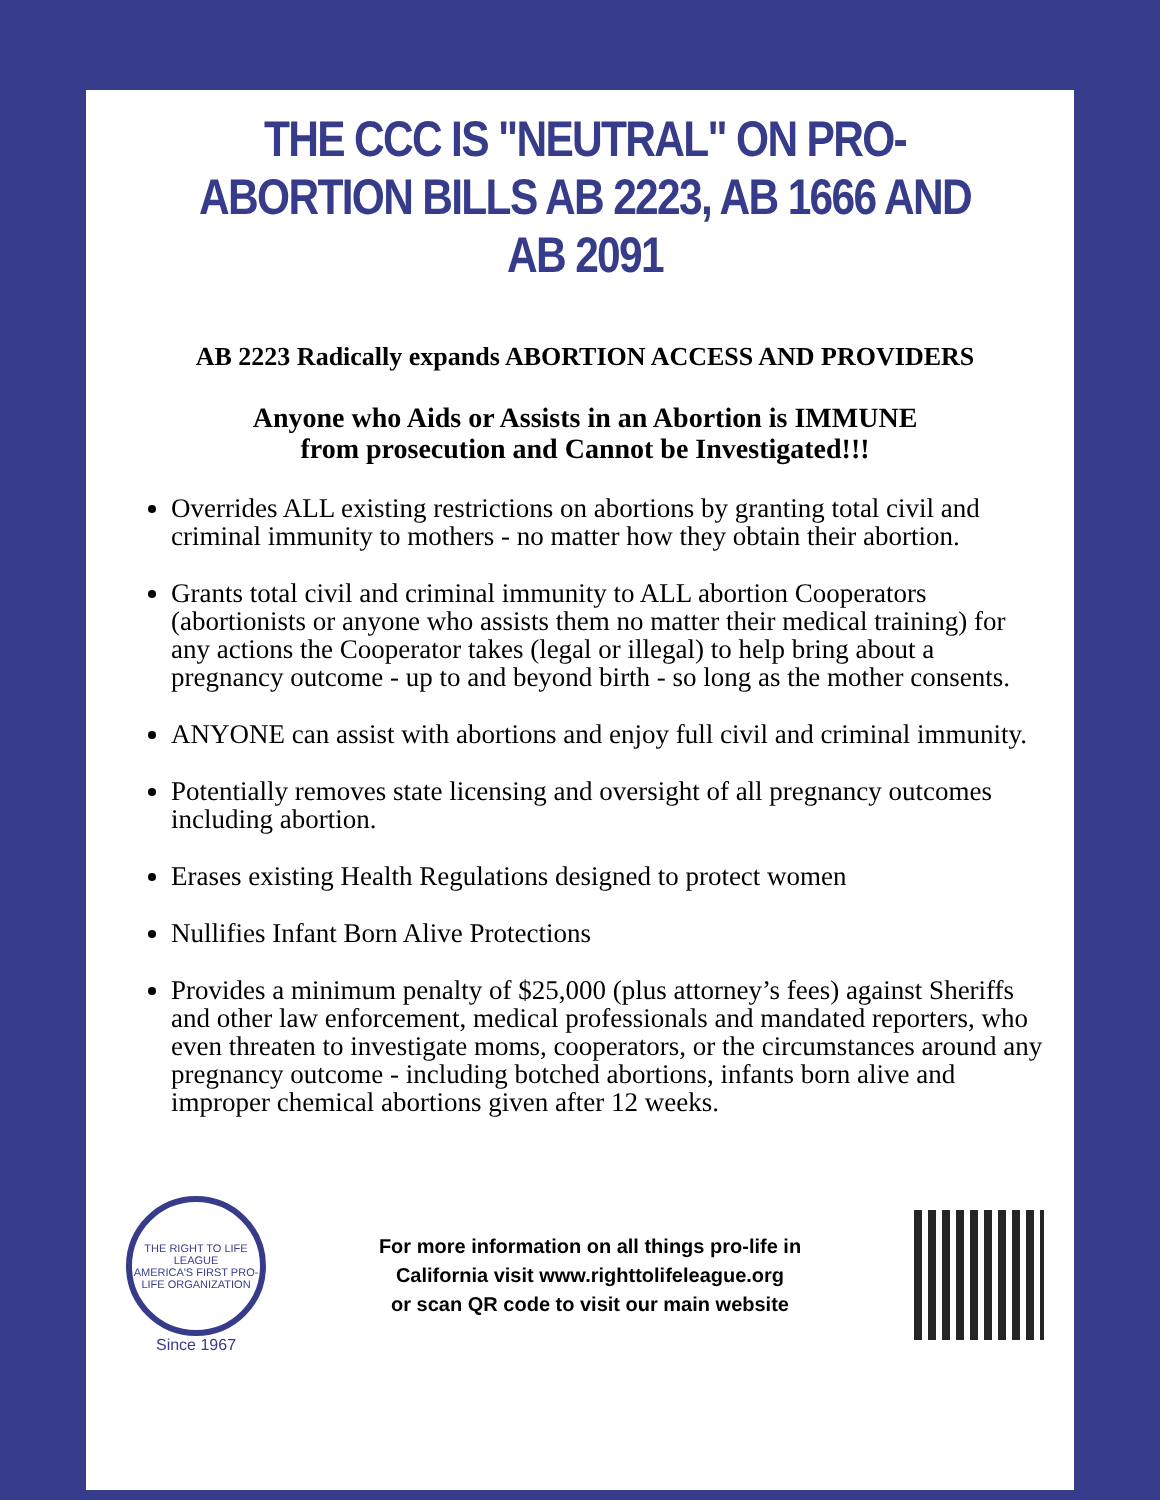THE CCC IS "NEUTRAL" ON PRO-ABORTION BILLS AB 2223, AB 1666 AND AB 2091
AB 2223 Radically expands ABORTION ACCESS AND PROVIDERS
Anyone who Aids or Assists in an Abortion is IMMUNE
from prosecution and Cannot be Investigated!!!
Overrides ALL existing restrictions on abortions by granting total civil and criminal immunity to mothers - no matter how they obtain their abortion.
Grants total civil and criminal immunity to ALL abortion Cooperators (abortionists or anyone who assists them no matter their medical training) for any actions the Cooperator takes (legal or illegal) to help bring about a pregnancy outcome - up to and beyond birth - so long as the mother consents.
ANYONE can assist with abortions and enjoy full civil and criminal immunity.
Potentially removes state licensing and oversight of all pregnancy outcomes including abortion.
Erases existing Health Regulations designed to protect women
Nullifies Infant Born Alive Protections
Provides a minimum penalty of $25,000 (plus attorney’s fees) against Sheriffs and other law enforcement, medical professionals and mandated reporters, who even threaten to investigate moms, cooperators, or the circumstances around any pregnancy outcome - including botched abortions, infants born alive and improper chemical abortions given after 12 weeks.
THE RIGHT TO LIFE LEAGUE
AMERICA'S FIRST PRO-LIFE ORGANIZATION
Since 1967
For more information on all things pro-life in
California visit www.righttolifeleague.org
or scan QR code to visit our main website